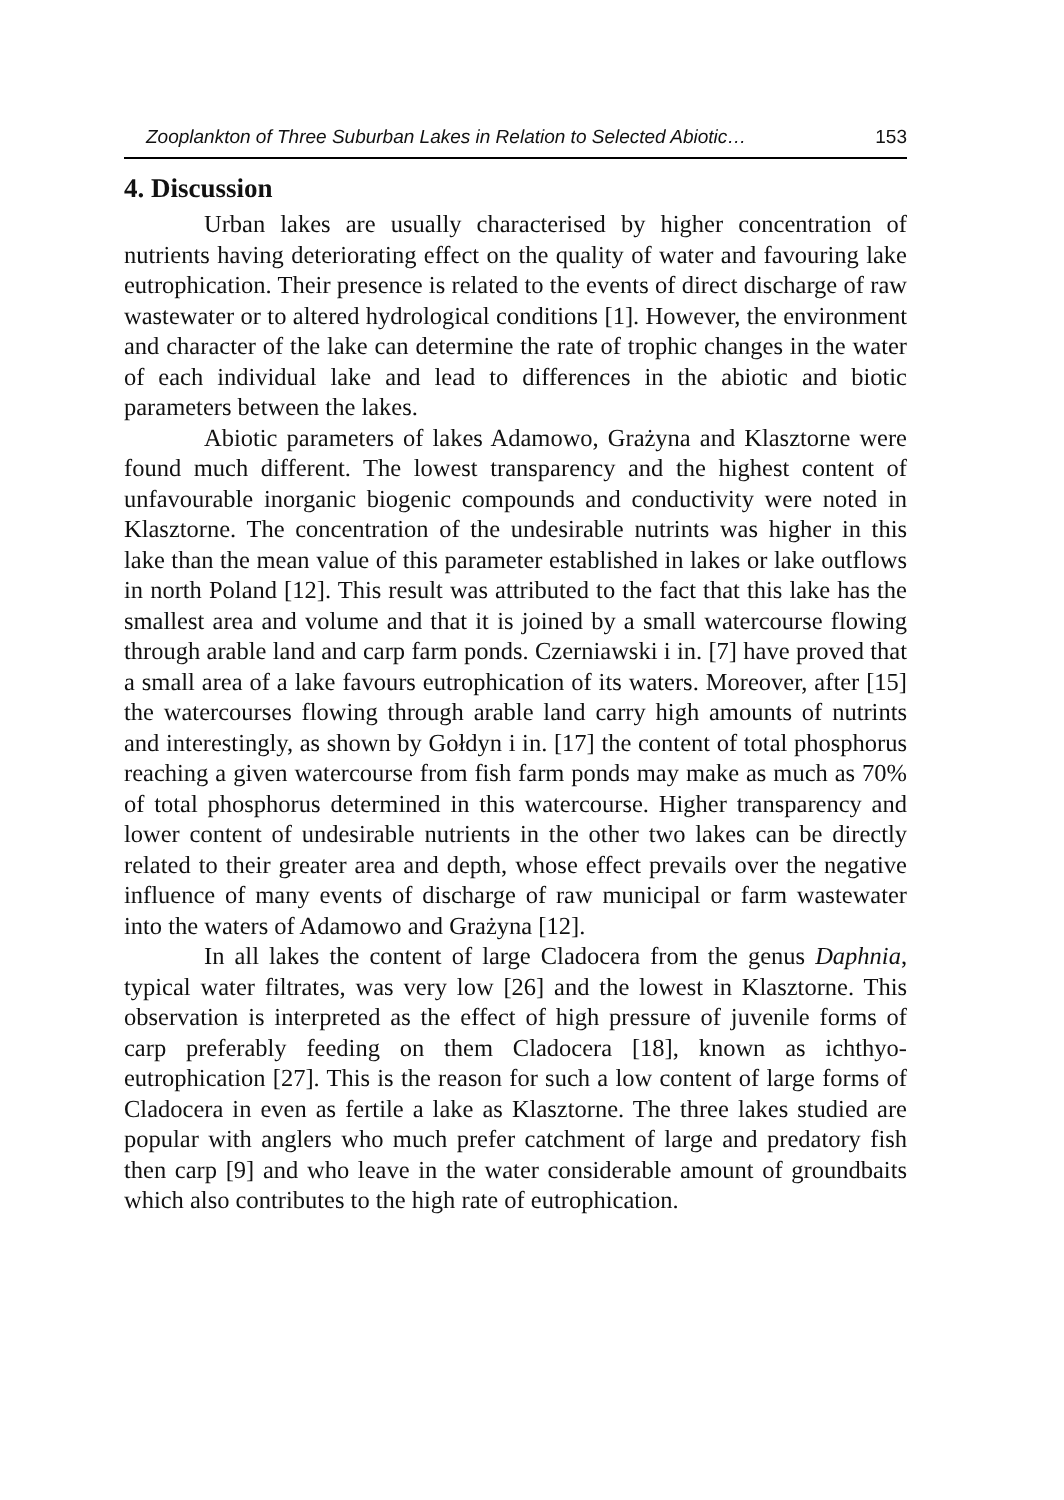Zooplankton of Three Suburban Lakes in Relation to Selected Abiotic… 153
4. Discussion
Urban lakes are usually characterised by higher concentration of nutrients having deteriorating effect on the quality of water and favouring lake eutrophication. Their presence is related to the events of direct discharge of raw wastewater or to altered hydrological conditions [1]. However, the environment and character of the lake can determine the rate of trophic changes in the water of each individual lake and lead to differences in the abiotic and biotic parameters between the lakes.
Abiotic parameters of lakes Adamowo, Grażyna and Klasztorne were found much different. The lowest transparency and the highest content of unfavourable inorganic biogenic compounds and conductivity were noted in Klasztorne. The concentration of the undesirable nutrints was higher in this lake than the mean value of this parameter established in lakes or lake outflows in north Poland [12]. This result was attributed to the fact that this lake has the smallest area and volume and that it is joined by a small watercourse flowing through arable land and carp farm ponds. Czerniawski i in. [7] have proved that a small area of a lake favours eutrophication of its waters. Moreover, after [15] the watercourses flowing through arable land carry high amounts of nutrints and interestingly, as shown by Gołdyn i in. [17] the content of total phosphorus reaching a given watercourse from fish farm ponds may make as much as 70% of total phosphorus determined in this watercourse. Higher transparency and lower content of undesirable nutrients in the other two lakes can be directly related to their greater area and depth, whose effect prevails over the negative influence of many events of discharge of raw municipal or farm wastewater into the waters of Adamowo and Grażyna [12].
In all lakes the content of large Cladocera from the genus Daphnia, typical water filtrates, was very low [26] and the lowest in Klasztorne. This observation is interpreted as the effect of high pressure of juvenile forms of carp preferably feeding on them Cladocera [18], known as ichthyo-eutrophication [27]. This is the reason for such a low content of large forms of Cladocera in even as fertile a lake as Klasztorne. The three lakes studied are popular with anglers who much prefer catchment of large and predatory fish then carp [9] and who leave in the water considerable amount of groundbaits which also contributes to the high rate of eutrophication.